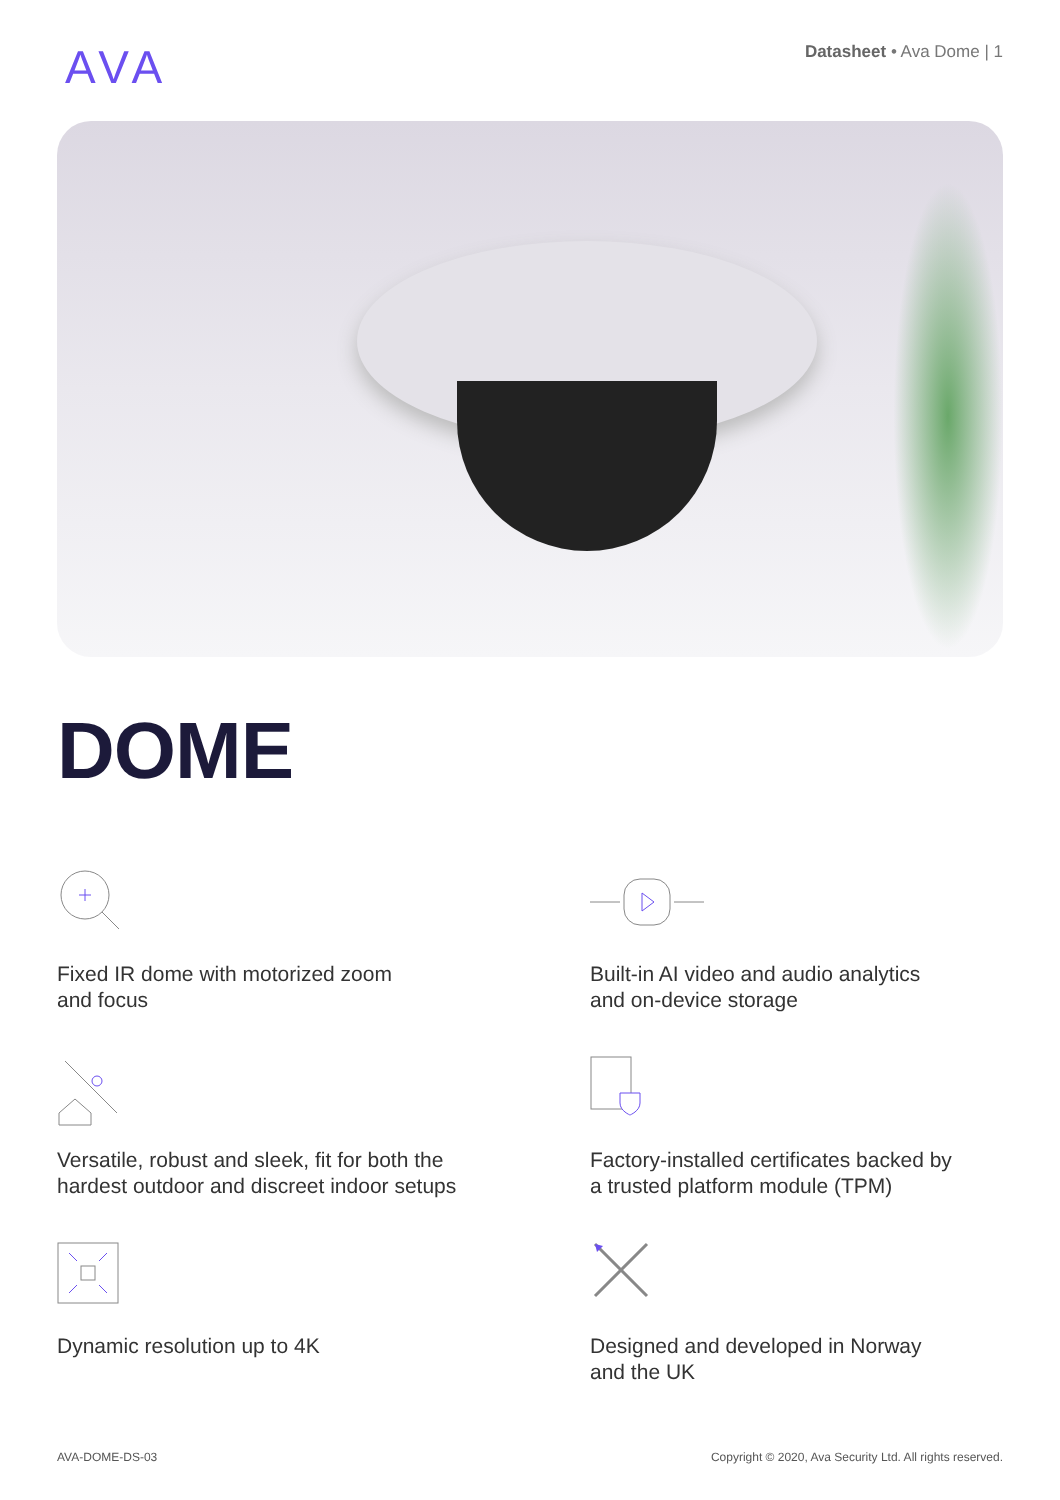AVA
Datasheet • Ava Dome | 1
DOME
Fixed IR dome with motorized zoom
and focus
Built-in AI video and audio analytics
and on-device storage
Versatile, robust and sleek, fit for both the
hardest outdoor and discreet indoor setups
Factory-installed certificates backed by
a trusted platform module (TPM)
Dynamic resolution up to 4K
Designed and developed in Norway
and the UK
AVA-DOME-DS-03 Copyright © 2020, Ava Security Ltd. All rights reserved.